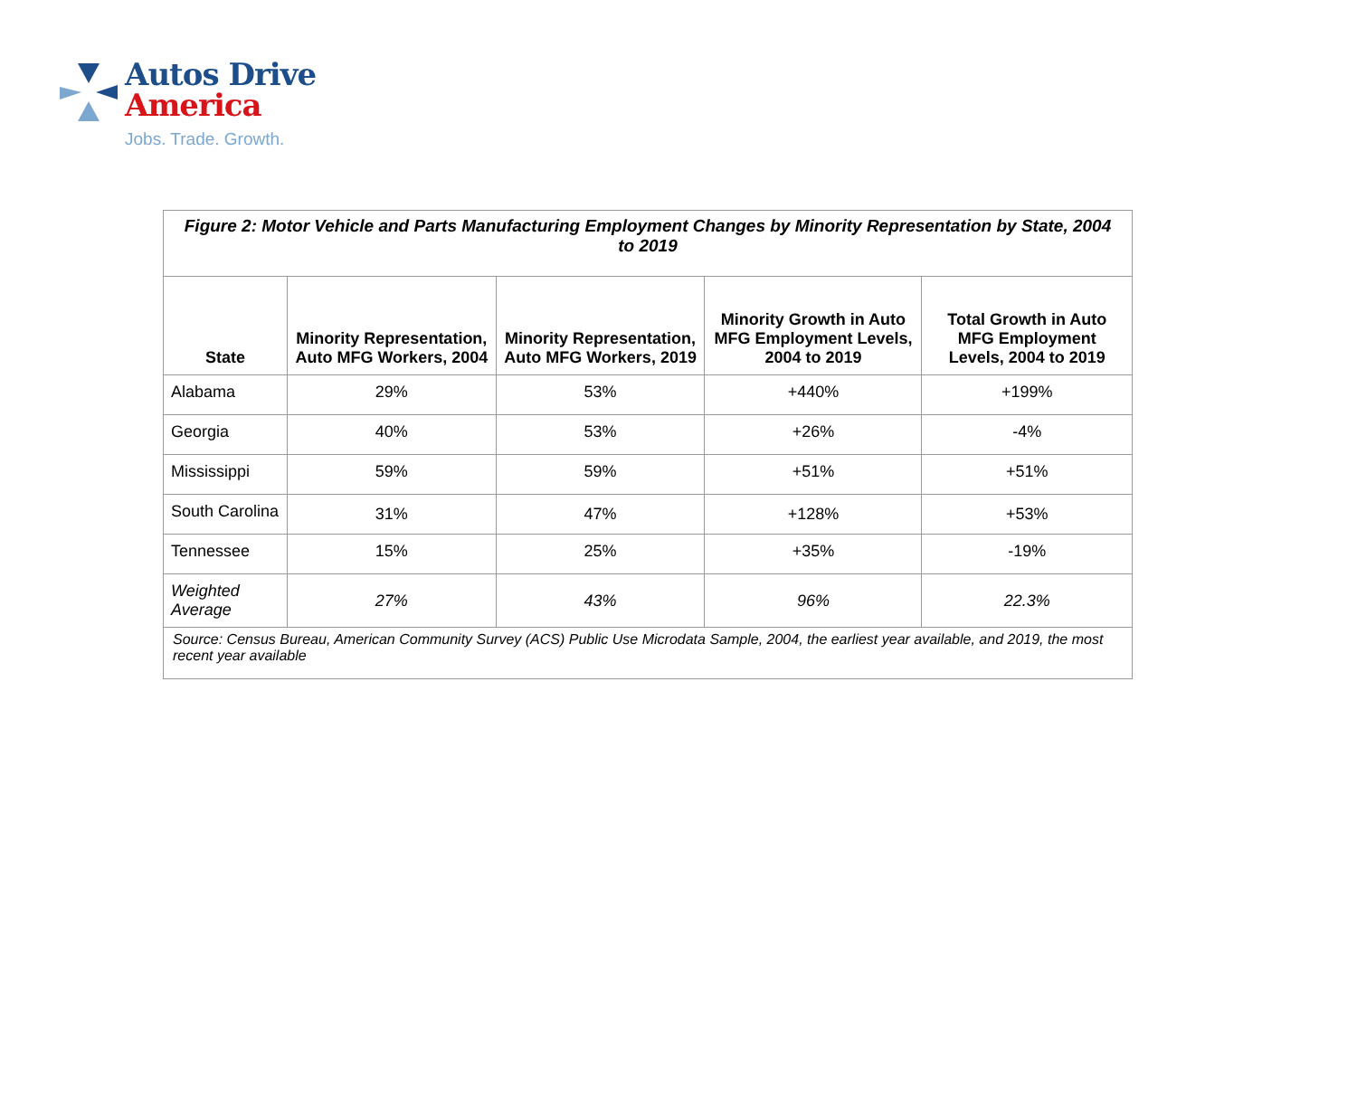Autos Drive
America
Jobs. Trade. Growth.
| Figure 2: Motor Vehicle and Parts Manufacturing Employment Changes by Minority Representation by State, 2004 to 2019 | | | | |
| State | Minority Representation, Auto MFG Workers, 2004 | Minority Representation, Auto MFG Workers, 2019 | Minority Growth in Auto MFG Employment Levels, 2004 to 2019 | Total Growth in Auto MFG Employment Levels, 2004 to 2019 |
| Alabama | 29% | 53% | +440% | +199% |
| Georgia | 40% | 53% | +26% | -4% |
| Mississippi | 59% | 59% | +51% | +51% |
| South Carolina | 31% | 47% | +128% | +53% |
| Tennessee | 15% | 25% | +35% | -19% |
| Weighted Average | 27% | 43% | 96% | 22.3% |
| Source: Census Bureau, American Community Survey (ACS) Public Use Microdata Sample, 2004, the earliest year available, and 2019, the most recent year available | | | | |